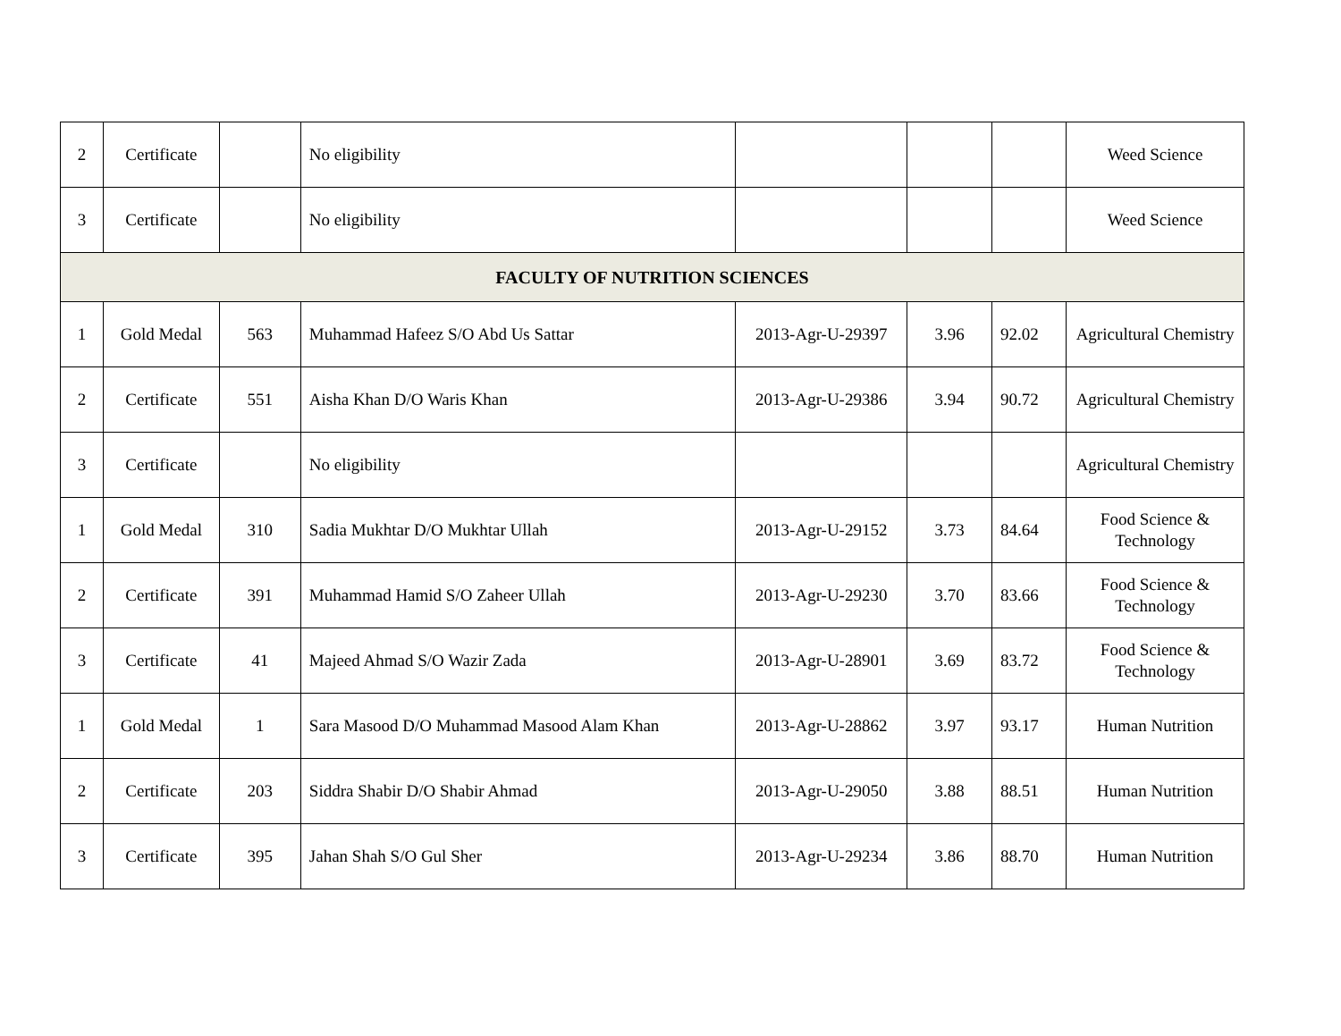| 2 | Certificate | | No eligibility | | | | Weed Science |
| 3 | Certificate | | No eligibility | | | | Weed Science |
| FACULTY OF NUTRITION SCIENCES | | | | | | | |
| 1 | Gold Medal | 563 | Muhammad Hafeez S/O Abd Us Sattar | 2013-Agr-U-29397 | 3.96 | 92.02 | Agricultural Chemistry |
| 2 | Certificate | 551 | Aisha Khan D/O Waris Khan | 2013-Agr-U-29386 | 3.94 | 90.72 | Agricultural Chemistry |
| 3 | Certificate | | No eligibility | | | | Agricultural Chemistry |
| 1 | Gold Medal | 310 | Sadia Mukhtar D/O Mukhtar Ullah | 2013-Agr-U-29152 | 3.73 | 84.64 | Food Science & Technology |
| 2 | Certificate | 391 | Muhammad Hamid S/O Zaheer Ullah | 2013-Agr-U-29230 | 3.70 | 83.66 | Food Science & Technology |
| 3 | Certificate | 41 | Majeed Ahmad S/O Wazir Zada | 2013-Agr-U-28901 | 3.69 | 83.72 | Food Science & Technology |
| 1 | Gold Medal | 1 | Sara Masood D/O Muhammad Masood Alam Khan | 2013-Agr-U-28862 | 3.97 | 93.17 | Human Nutrition |
| 2 | Certificate | 203 | Siddra Shabir D/O Shabir Ahmad | 2013-Agr-U-29050 | 3.88 | 88.51 | Human Nutrition |
| 3 | Certificate | 395 | Jahan Shah S/O Gul Sher | 2013-Agr-U-29234 | 3.86 | 88.70 | Human Nutrition |